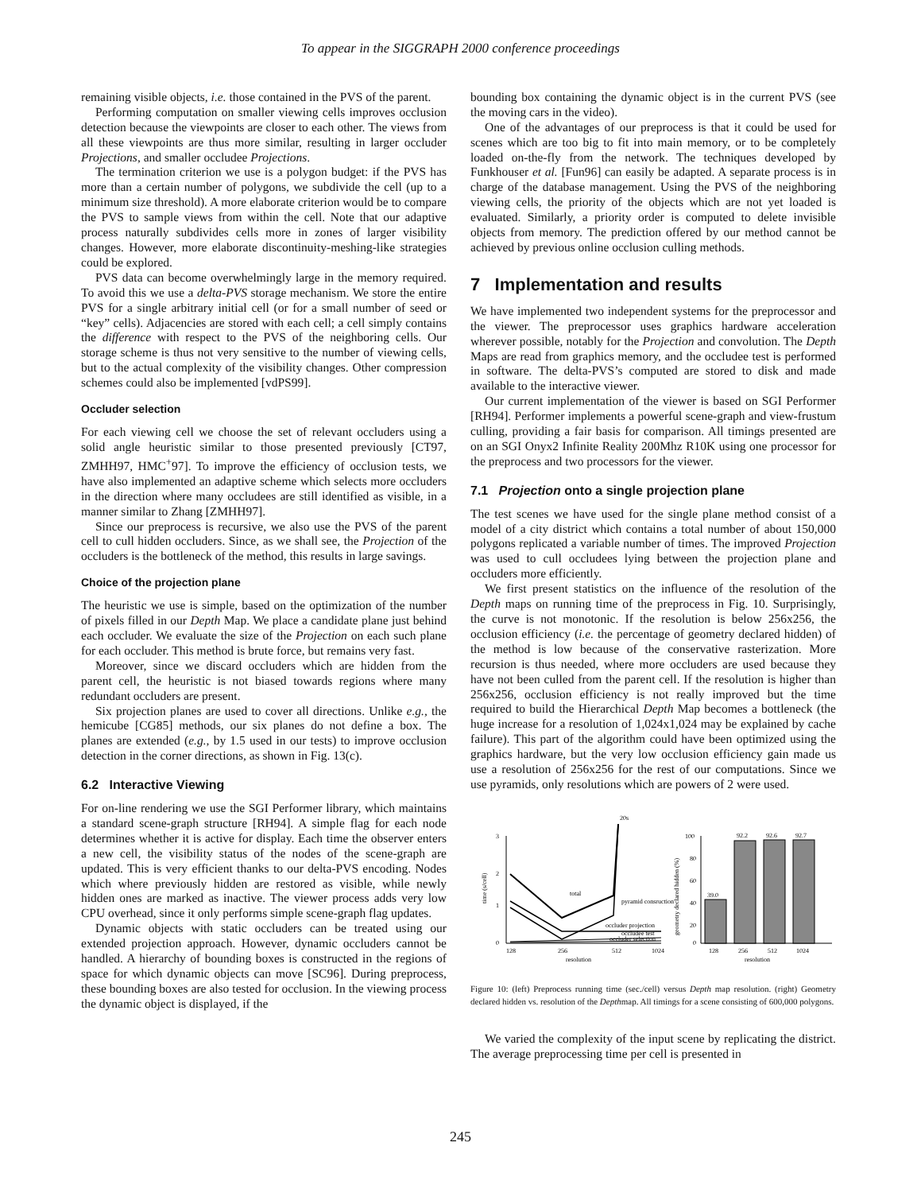To appear in the SIGGRAPH 2000 conference proceedings
remaining visible objects, i.e. those contained in the PVS of the parent.
Performing computation on smaller viewing cells improves occlusion detection because the viewpoints are closer to each other. The views from all these viewpoints are thus more similar, resulting in larger occluder Projections, and smaller occludee Projections.
The termination criterion we use is a polygon budget: if the PVS has more than a certain number of polygons, we subdivide the cell (up to a minimum size threshold). A more elaborate criterion would be to compare the PVS to sample views from within the cell. Note that our adaptive process naturally subdivides cells more in zones of larger visibility changes. However, more elaborate discontinuity-meshing-like strategies could be explored.
PVS data can become overwhelmingly large in the memory required. To avoid this we use a delta-PVS storage mechanism. We store the entire PVS for a single arbitrary initial cell (or for a small number of seed or “key” cells). Adjacencies are stored with each cell; a cell simply contains the difference with respect to the PVS of the neighboring cells. Our storage scheme is thus not very sensitive to the number of viewing cells, but to the actual complexity of the visibility changes. Other compression schemes could also be implemented [vdPS99].
Occluder selection
For each viewing cell we choose the set of relevant occluders using a solid angle heuristic similar to those presented previously [CT97, ZMHH97, HMC<sup>+</sup>97]. To improve the efficiency of occlusion tests, we have also implemented an adaptive scheme which selects more occluders in the direction where many occludees are still identified as visible, in a manner similar to Zhang [ZMHH97].
Since our preprocess is recursive, we also use the PVS of the parent cell to cull hidden occluders. Since, as we shall see, the Projection of the occluders is the bottleneck of the method, this results in large savings.
Choice of the projection plane
The heuristic we use is simple, based on the optimization of the number of pixels filled in our Depth Map. We place a candidate plane just behind each occluder. We evaluate the size of the Projection on each such plane for each occluder. This method is brute force, but remains very fast.
Moreover, since we discard occluders which are hidden from the parent cell, the heuristic is not biased towards regions where many redundant occluders are present.
Six projection planes are used to cover all directions. Unlike e.g., the hemicube [CG85] methods, our six planes do not define a box. The planes are extended (e.g., by 1.5 used in our tests) to improve occlusion detection in the corner directions, as shown in Fig. 13(c).
6.2 Interactive Viewing
For on-line rendering we use the SGI Performer library, which maintains a standard scene-graph structure [RH94]. A simple flag for each node determines whether it is active for display. Each time the observer enters a new cell, the visibility status of the nodes of the scene-graph are updated. This is very efficient thanks to our delta-PVS encoding. Nodes which where previously hidden are restored as visible, while newly hidden ones are marked as inactive. The viewer process adds very low CPU overhead, since it only performs simple scene-graph flag updates.
Dynamic objects with static occluders can be treated using our extended projection approach. However, dynamic occluders cannot be handled. A hierarchy of bounding boxes is constructed in the regions of space for which dynamic objects can move [SC96]. During preprocess, these bounding boxes are also tested for occlusion. In the viewing process the dynamic object is displayed, if the
bounding box containing the dynamic object is in the current PVS (see the moving cars in the video).
One of the advantages of our preprocess is that it could be used for scenes which are too big to fit into main memory, or to be completely loaded on-the-fly from the network. The techniques developed by Funkhouser et al. [Fun96] can easily be adapted. A separate process is in charge of the database management. Using the PVS of the neighboring viewing cells, the priority of the objects which are not yet loaded is evaluated. Similarly, a priority order is computed to delete invisible objects from memory. The prediction offered by our method cannot be achieved by previous online occlusion culling methods.
7 Implementation and results
We have implemented two independent systems for the preprocessor and the viewer. The preprocessor uses graphics hardware acceleration wherever possible, notably for the Projection and convolution. The Depth Maps are read from graphics memory, and the occludee test is performed in software. The delta-PVS’s computed are stored to disk and made available to the interactive viewer.
Our current implementation of the viewer is based on SGI Performer [RH94]. Performer implements a powerful scene-graph and view-frustum culling, providing a fair basis for comparison. All timings presented are on an SGI Onyx2 Infinite Reality 200Mhz R10K using one processor for the preprocess and two processors for the viewer.
7.1 Projection onto a single projection plane
The test scenes we have used for the single plane method consist of a model of a city district which contains a total number of about 150,000 polygons replicated a variable number of times. The improved Projection was used to cull occludees lying between the projection plane and occluders more efficiently.
We first present statistics on the influence of the resolution of the Depth maps on running time of the preprocess in Fig. 10. Surprisingly, the curve is not monotonic. If the resolution is below 256x256, the occlusion efficiency (i.e. the percentage of geometry declared hidden) of the method is low because of the conservative rasterization. More recursion is thus needed, where more occluders are used because they have not been culled from the parent cell. If the resolution is higher than 256x256, occlusion efficiency is not really improved but the time required to build the Hierarchical Depth Map becomes a bottleneck (the huge increase for a resolution of 1,024x1,024 may be explained by cache failure). This part of the algorithm could have been optimized using the graphics hardware, but the very low occlusion efficiency gain made us use a resolution of 256x256 for the rest of our computations. Since we use pyramids, only resolutions which are powers of 2 were used.
3
2
1
0
time (s/cell)
20s
total
pyramid consruction
occluder projection
occludee test
occluder selection
128
256
512
1024
resolution
100
80
60
40
20
0
geometry declared hidden (%)
39.0
92.2
92.6
92.7
128
256
512
1024
resolution
Figure 10: (left) Preprocess running time (sec./cell) versus Depth map resolution. (right) Geometry declared hidden vs. resolution of the Depthmap. All timings for a scene consisting of 600,000 polygons.
We varied the complexity of the input scene by replicating the district. The average preprocessing time per cell is presented in
245